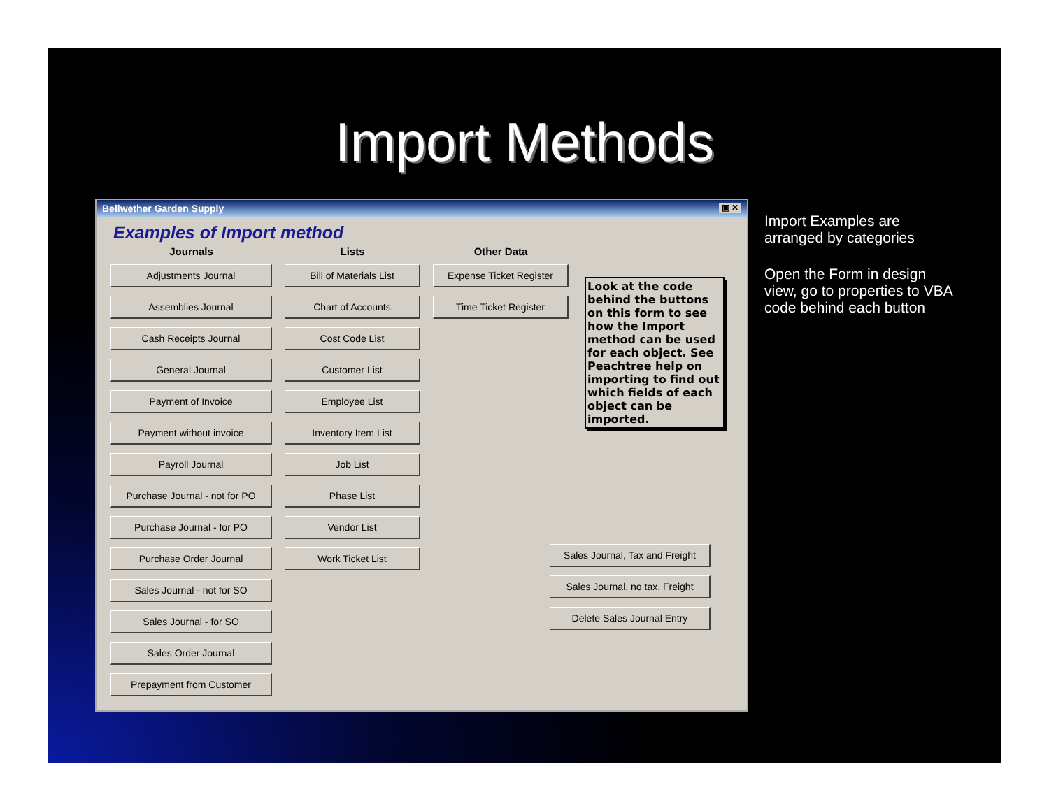Import Methods
Bellwether Garden Supply ▣ ✕
Examples of Import method
Journals
Adjustments Journal
Assemblies Journal
Cash Receipts Journal
General Journal
Payment of Invoice
Payment without invoice
Payroll Journal
Purchase Journal - not for PO
Purchase Journal - for PO
Purchase Order Journal
Sales Journal - not for SO
Sales Journal - for SO
Sales Order Journal
Prepayment from Customer
Lists
Bill of Materials List
Chart of Accounts
Cost Code List
Customer List
Employee List
Inventory Item List
Job List
Phase List
Vendor List
Work Ticket List
Other Data
Expense Ticket Register
Time Ticket Register
Look at the code behind the buttons on this form to see how the Import method can be used for each object. See Peachtree help on importing to find out which fields of each object can be imported.
Sales Journal, Tax and Freight
Sales Journal, no tax, Freight
Delete Sales Journal Entry
Import Examples are arranged by categories
Open the Form in design view, go to properties to VBA code behind each button